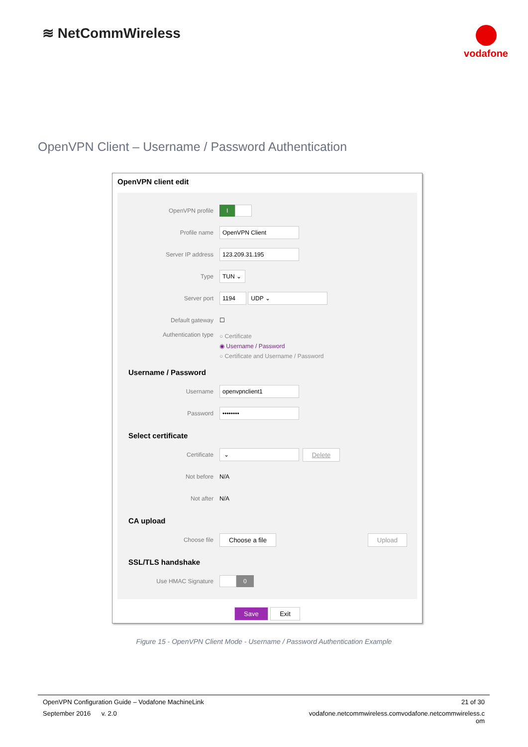≋ NetCommWireless
vodafone
OpenVPN Client – Username / Password Authentication
OpenVPN client edit
OpenVPN profile I
Profile name OpenVPN Client
Server IP address 123.209.31.195
Type TUN ⌄
Server port 1194 UDP ⌄
Default gateway ☐
Authentication type
○ Certificate
◉ Username / Password
○ Certificate and Username / Password
Username / Password
Username openvpnclient1
Password ••••••••
Select certificate
Certificate ⌄ Delete
Not before N/A
Not after N/A
CA upload
Choose file Choose a file Upload
SSL/TLS handshake
Use HMAC Signature 0
Save Exit
Figure 15 - OpenVPN Client Mode - Username / Password Authentication Example
OpenVPN Configuration Guide – Vodafone MachineLink 21 of 30
September 2016 v. 2.0 vodafone.netcommwireless.comvodafone.netcommwireless.c
om